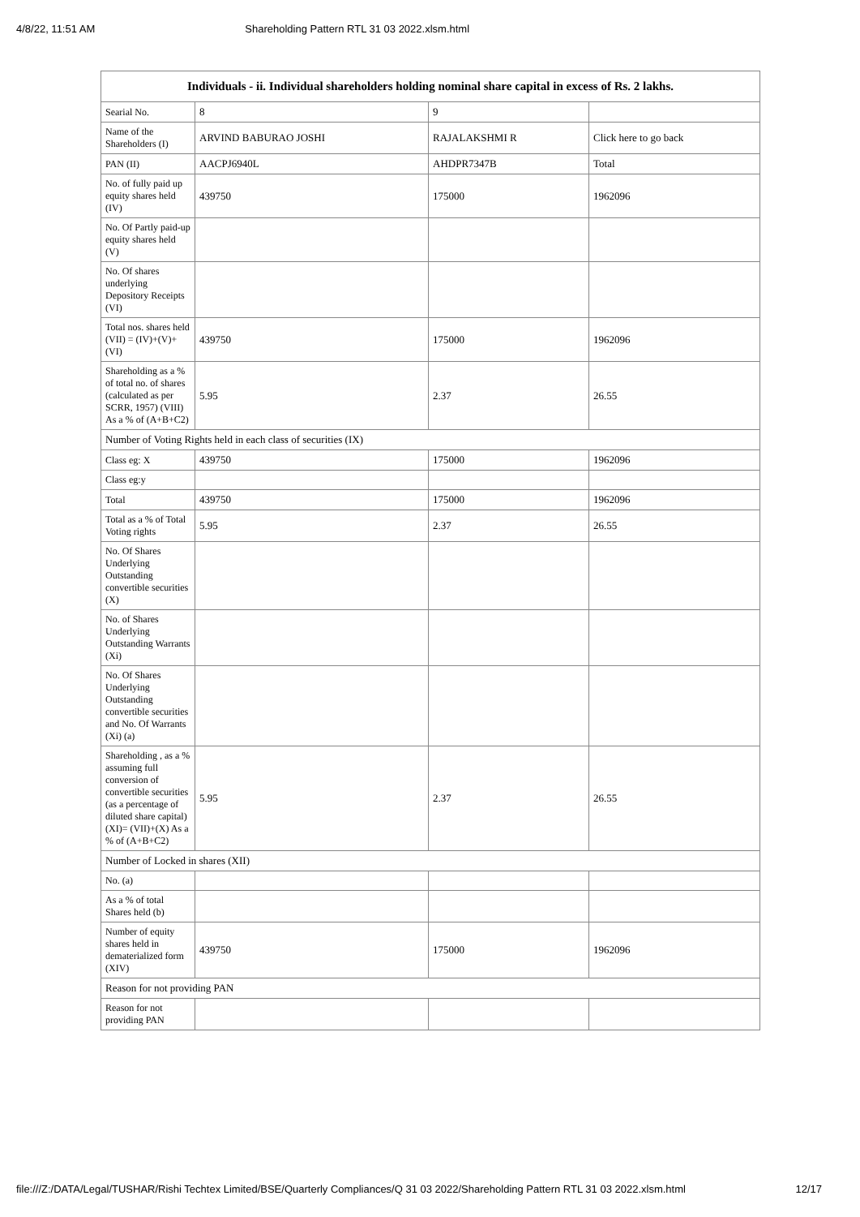4/8/22, 11:51 AM Shareholding Pattern RTL 31 03 2022.xlsm.html
| Individuals - ii. Individual shareholders holding nominal share capital in excess of Rs. 2 lakhs. | | | |
| --- | --- | --- | --- |
| Searial No. | 8 | 9 | |
| Name of the Shareholders (I) | ARVIND BABURAO JOSHI | RAJALAKSHMI R | Click here to go back |
| PAN (II) | AACPJ6940L | AHDPR7347B | Total |
| No. of fully paid up equity shares held (IV) | 439750 | 175000 | 1962096 |
| No. Of Partly paid-up equity shares held (V) | | | |
| No. Of shares underlying Depository Receipts (VI) | | | |
| Total nos. shares held (VII) = (IV)+(V)+ (VI) | 439750 | 175000 | 1962096 |
| Shareholding as a % of total no. of shares (calculated as per SCRR, 1957) (VIII) As a % of (A+B+C2) | 5.95 | 2.37 | 26.55 |
| Number of Voting Rights held in each class of securities (IX) | | | |
| Class eg: X | 439750 | 175000 | 1962096 |
| Class eg:y | | | |
| Total | 439750 | 175000 | 1962096 |
| Total as a % of Total Voting rights | 5.95 | 2.37 | 26.55 |
| No. Of Shares Underlying Outstanding convertible securities (X) | | | |
| No. of Shares Underlying Outstanding Warrants (Xi) | | | |
| No. Of Shares Underlying Outstanding convertible securities and No. Of Warrants (Xi) (a) | | | |
| Shareholding , as a % assuming full conversion of convertible securities (as a percentage of diluted share capital) (XI)= (VII)+(X) As a % of (A+B+C2) | 5.95 | 2.37 | 26.55 |
| Number of Locked in shares (XII) | | | |
| No. (a) | | | |
| As a % of total Shares held (b) | | | |
| Number of equity shares held in dematerialized form (XIV) | 439750 | 175000 | 1962096 |
| Reason for not providing PAN | | | |
| Reason for not providing PAN | | | |
file:///Z:/DATA/Legal/TUSHAR/Rishi Techtex Limited/BSE/Quarterly Compliances/Q 31 03 2022/Shareholding Pattern RTL 31 03 2022.xlsm.html 12/17